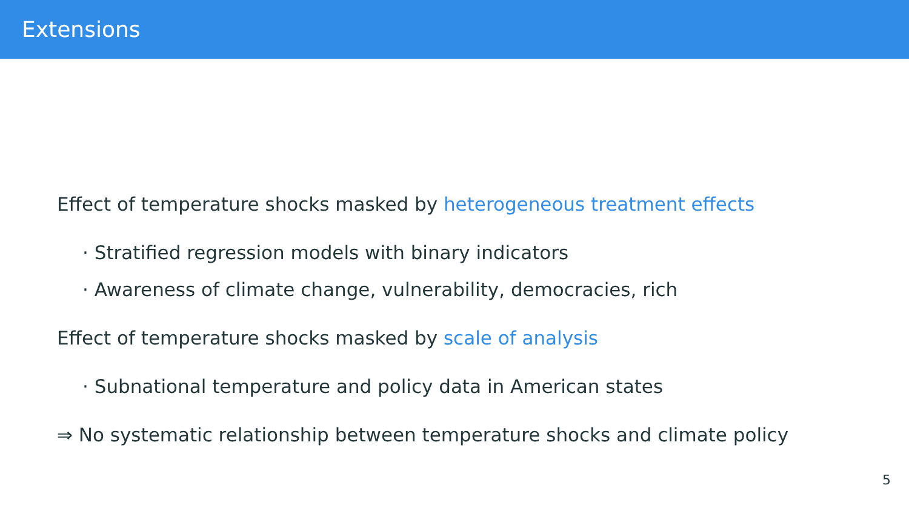Extensions
Effect of temperature shocks masked by heterogeneous treatment effects
· Stratified regression models with binary indicators
· Awareness of climate change, vulnerability, democracies, rich
Effect of temperature shocks masked by scale of analysis
· Subnational temperature and policy data in American states
⇒ No systematic relationship between temperature shocks and climate policy
5